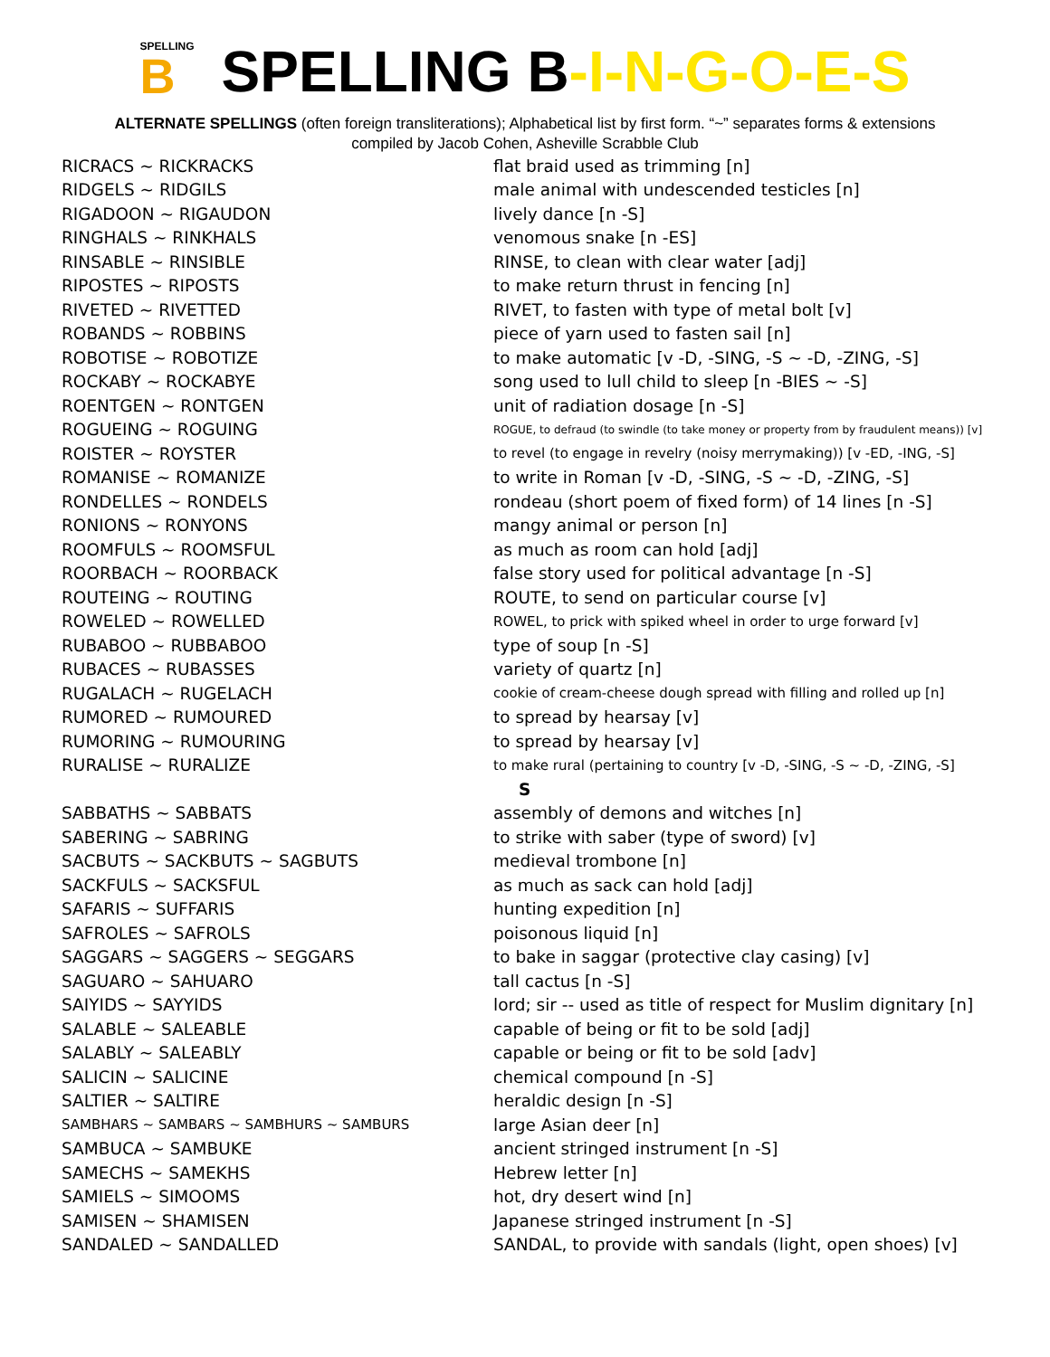SPELLING
B
SPELLING B-I-N-G-O-E-S
ALTERNATE SPELLINGS (often foreign transliterations); Alphabetical list by first form. “~” separates forms & extensions
compiled by Jacob Cohen, Asheville Scrabble Club
| RICRACS ~ RICKRACKS | flat braid used as trimming [n] |
| RIDGELS ~ RIDGILS | male animal with undescended testicles [n] |
| RIGADOON ~ RIGAUDON | lively dance [n -S] |
| RINGHALS ~ RINKHALS | venomous snake [n -ES] |
| RINSABLE ~ RINSIBLE | RINSE, to clean with clear water [adj] |
| RIPOSTES ~ RIPOSTS | to make return thrust in fencing [n] |
| RIVETED ~ RIVETTED | RIVET, to fasten with type of metal bolt [v] |
| ROBANDS ~ ROBBINS | piece of yarn used to fasten sail [n] |
| ROBOTISE ~ ROBOTIZE | to make automatic [v -D, -SING, -S ~ -D, -ZING, -S] |
| ROCKABY ~ ROCKABYE | song used to lull child to sleep [n -BIES ~ -S] |
| ROENTGEN ~ RONTGEN | unit of radiation dosage [n -S] |
| ROGUEING ~ ROGUING | ROGUE, to defraud (to swindle (to take money or property from by fraudulent means)) [v] |
| ROISTER ~ ROYSTER | to revel (to engage in revelry (noisy merrymaking)) [v -ED, -ING, -S] |
| ROMANISE ~ ROMANIZE | to write in Roman [v -D, -SING, -S ~ -D, -ZING, -S] |
| RONDELLES ~ RONDELS | rondeau (short poem of fixed form) of 14 lines [n -S] |
| RONIONS ~ RONYONS | mangy animal or person [n] |
| ROOMFULS ~ ROOMSFUL | as much as room can hold [adj] |
| ROORBACH ~ ROORBACK | false story used for political advantage [n -S] |
| ROUTEING ~ ROUTING | ROUTE, to send on particular course [v] |
| ROWELED ~ ROWELLED | ROWEL, to prick with spiked wheel in order to urge forward [v] |
| RUBABOO ~ RUBBABOO | type of soup [n -S] |
| RUBACES ~ RUBASSES | variety of quartz [n] |
| RUGALACH ~ RUGELACH | cookie of cream-cheese dough spread with filling and rolled up [n] |
| RUMORED ~ RUMOURED | to spread by hearsay [v] |
| RUMORING ~ RUMOURING | to spread by hearsay [v] |
| RURALISE ~ RURALIZE | to make rural (pertaining to country [v -D, -SING, -S ~ -D, -ZING, -S] |
| | S |
| SABBATHS ~ SABBATS | assembly of demons and witches [n] |
| SABERING ~ SABRING | to strike with saber (type of sword) [v] |
| SACBUTS ~ SACKBUTS ~ SAGBUTS | medieval trombone [n] |
| SACKFULS ~ SACKSFUL | as much as sack can hold [adj] |
| SAFARIS ~ SUFFARIS | hunting expedition [n] |
| SAFROLES ~ SAFROLS | poisonous liquid [n] |
| SAGGARS ~ SAGGERS ~ SEGGARS | to bake in saggar (protective clay casing) [v] |
| SAGUARO ~ SAHUARO | tall cactus [n -S] |
| SAIYIDS ~ SAYYIDS | lord; sir -- used as title of respect for Muslim dignitary [n] |
| SALABLE ~ SALEABLE | capable of being or fit to be sold [adj] |
| SALABLY ~ SALEABLY | capable or being or fit to be sold [adv] |
| SALICIN ~ SALICINE | chemical compound [n -S] |
| SALTIER ~ SALTIRE | heraldic design [n -S] |
| SAMBHARS ~ SAMBARS ~ SAMBHURS ~ SAMBURS | large Asian deer [n] |
| SAMBUCA ~ SAMBUKE | ancient stringed instrument [n -S] |
| SAMECHS ~ SAMEKHS | Hebrew letter [n] |
| SAMIELS ~ SIMOOMS | hot, dry desert wind [n] |
| SAMISEN ~ SHAMISEN | Japanese stringed instrument [n -S] |
| SANDALED ~ SANDALLED | SANDAL, to provide with sandals (light, open shoes) [v] |